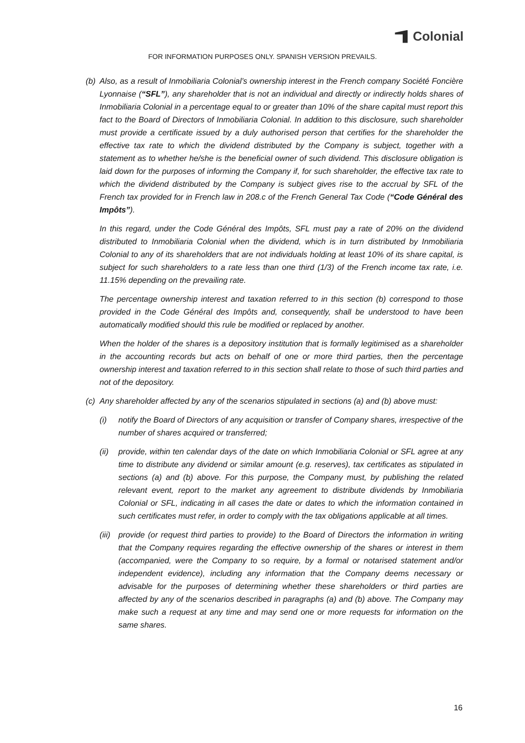Colonial
FOR INFORMATION PURPOSES ONLY. SPANISH VERSION PREVAILS.
(b) Also, as a result of Inmobiliaria Colonial’s ownership interest in the French company Société Foncière Lyonnaise (“SFL”), any shareholder that is not an individual and directly or indirectly holds shares of Inmobiliaria Colonial in a percentage equal to or greater than 10% of the share capital must report this fact to the Board of Directors of Inmobiliaria Colonial. In addition to this disclosure, such shareholder must provide a certificate issued by a duly authorised person that certifies for the shareholder the effective tax rate to which the dividend distributed by the Company is subject, together with a statement as to whether he/she is the beneficial owner of such dividend. This disclosure obligation is laid down for the purposes of informing the Company if, for such shareholder, the effective tax rate to which the dividend distributed by the Company is subject gives rise to the accrual by SFL of the French tax provided for in French law in 208.c of the French General Tax Code (“Code Général des Impôts”).
In this regard, under the Code Général des Impôts, SFL must pay a rate of 20% on the dividend distributed to Inmobiliaria Colonial when the dividend, which is in turn distributed by Inmobiliaria Colonial to any of its shareholders that are not individuals holding at least 10% of its share capital, is subject for such shareholders to a rate less than one third (1/3) of the French income tax rate, i.e. 11.15% depending on the prevailing rate.
The percentage ownership interest and taxation referred to in this section (b) correspond to those provided in the Code Général des Impôts and, consequently, shall be understood to have been automatically modified should this rule be modified or replaced by another.
When the holder of the shares is a depository institution that is formally legitimised as a shareholder in the accounting records but acts on behalf of one or more third parties, then the percentage ownership interest and taxation referred to in this section shall relate to those of such third parties and not of the depository.
(c) Any shareholder affected by any of the scenarios stipulated in sections (a) and (b) above must:
(i) notify the Board of Directors of any acquisition or transfer of Company shares, irrespective of the number of shares acquired or transferred;
(ii) provide, within ten calendar days of the date on which Inmobiliaria Colonial or SFL agree at any time to distribute any dividend or similar amount (e.g. reserves), tax certificates as stipulated in sections (a) and (b) above. For this purpose, the Company must, by publishing the related relevant event, report to the market any agreement to distribute dividends by Inmobiliaria Colonial or SFL, indicating in all cases the date or dates to which the information contained in such certificates must refer, in order to comply with the tax obligations applicable at all times.
(iii) provide (or request third parties to provide) to the Board of Directors the information in writing that the Company requires regarding the effective ownership of the shares or interest in them (accompanied, were the Company to so require, by a formal or notarised statement and/or independent evidence), including any information that the Company deems necessary or advisable for the purposes of determining whether these shareholders or third parties are affected by any of the scenarios described in paragraphs (a) and (b) above. The Company may make such a request at any time and may send one or more requests for information on the same shares.
16